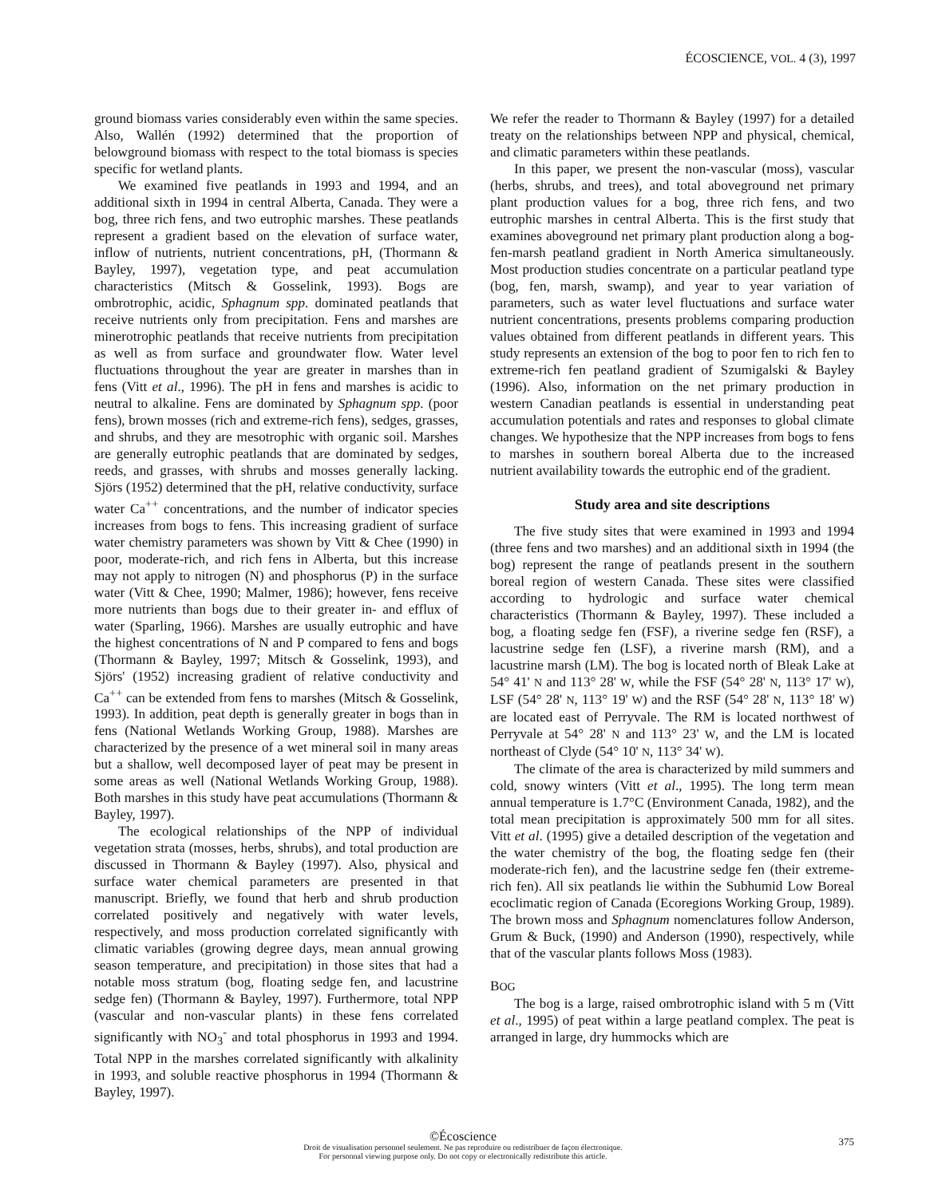ÉCOSCIENCE, VOL. 4 (3), 1997
ground biomass varies considerably even within the same species. Also, Wallén (1992) determined that the proportion of belowground biomass with respect to the total biomass is species specific for wetland plants.
We examined five peatlands in 1993 and 1994, and an additional sixth in 1994 in central Alberta, Canada. They were a bog, three rich fens, and two eutrophic marshes. These peatlands represent a gradient based on the elevation of surface water, inflow of nutrients, nutrient concentrations, pH, (Thormann & Bayley, 1997), vegetation type, and peat accumulation characteristics (Mitsch & Gosselink, 1993). Bogs are ombrotrophic, acidic, Sphagnum spp. dominated peatlands that receive nutrients only from precipitation. Fens and marshes are minerotrophic peatlands that receive nutrients from precipitation as well as from surface and groundwater flow. Water level fluctuations throughout the year are greater in marshes than in fens (Vitt et al., 1996). The pH in fens and marshes is acidic to neutral to alkaline. Fens are dominated by Sphagnum spp. (poor fens), brown mosses (rich and extreme-rich fens), sedges, grasses, and shrubs, and they are mesotrophic with organic soil. Marshes are generally eutrophic peatlands that are dominated by sedges, reeds, and grasses, with shrubs and mosses generally lacking. Sjörs (1952) determined that the pH, relative conductivity, surface water Ca<sup>++</sup> concentrations, and the number of indicator species increases from bogs to fens. This increasing gradient of surface water chemistry parameters was shown by Vitt & Chee (1990) in poor, moderate-rich, and rich fens in Alberta, but this increase may not apply to nitrogen (N) and phosphorus (P) in the surface water (Vitt & Chee, 1990; Malmer, 1986); however, fens receive more nutrients than bogs due to their greater in- and efflux of water (Sparling, 1966). Marshes are usually eutrophic and have the highest concentrations of N and P compared to fens and bogs (Thormann & Bayley, 1997; Mitsch & Gosselink, 1993), and Sjörs' (1952) increasing gradient of relative conductivity and Ca<sup>++</sup> can be extended from fens to marshes (Mitsch & Gosselink, 1993). In addition, peat depth is generally greater in bogs than in fens (National Wetlands Working Group, 1988). Marshes are characterized by the presence of a wet mineral soil in many areas but a shallow, well decomposed layer of peat may be present in some areas as well (National Wetlands Working Group, 1988). Both marshes in this study have peat accumulations (Thormann & Bayley, 1997).
The ecological relationships of the NPP of individual vegetation strata (mosses, herbs, shrubs), and total production are discussed in Thormann & Bayley (1997). Also, physical and surface water chemical parameters are presented in that manuscript. Briefly, we found that herb and shrub production correlated positively and negatively with water levels, respectively, and moss production correlated significantly with climatic variables (growing degree days, mean annual growing season temperature, and precipitation) in those sites that had a notable moss stratum (bog, floating sedge fen, and lacustrine sedge fen) (Thormann & Bayley, 1997). Furthermore, total NPP (vascular and non-vascular plants) in these fens correlated significantly with NO<sub>3</sub><sup>-</sup> and total phosphorus in 1993 and 1994. Total NPP in the marshes correlated significantly with alkalinity in 1993, and soluble reactive phosphorus in 1994 (Thormann & Bayley, 1997).
We refer the reader to Thormann & Bayley (1997) for a detailed treaty on the relationships between NPP and physical, chemical, and climatic parameters within these peatlands.
In this paper, we present the non-vascular (moss), vascular (herbs, shrubs, and trees), and total aboveground net primary plant production values for a bog, three rich fens, and two eutrophic marshes in central Alberta. This is the first study that examines aboveground net primary plant production along a bog-fen-marsh peatland gradient in North America simultaneously. Most production studies concentrate on a particular peatland type (bog, fen, marsh, swamp), and year to year variation of parameters, such as water level fluctuations and surface water nutrient concentrations, presents problems comparing production values obtained from different peatlands in different years. This study represents an extension of the bog to poor fen to rich fen to extreme-rich fen peatland gradient of Szumigalski & Bayley (1996). Also, information on the net primary production in western Canadian peatlands is essential in understanding peat accumulation potentials and rates and responses to global climate changes. We hypothesize that the NPP increases from bogs to fens to marshes in southern boreal Alberta due to the increased nutrient availability towards the eutrophic end of the gradient.
Study area and site descriptions
The five study sites that were examined in 1993 and 1994 (three fens and two marshes) and an additional sixth in 1994 (the bog) represent the range of peatlands present in the southern boreal region of western Canada. These sites were classified according to hydrologic and surface water chemical characteristics (Thormann & Bayley, 1997). These included a bog, a floating sedge fen (FSF), a riverine sedge fen (RSF), a lacustrine sedge fen (LSF), a riverine marsh (RM), and a lacustrine marsh (LM). The bog is located north of Bleak Lake at 54° 41' N and 113° 28' W, while the FSF (54° 28' N, 113° 17' W), LSF (54° 28' N, 113° 19' W) and the RSF (54° 28' N, 113° 18' W) are located east of Perryvale. The RM is located northwest of Perryvale at 54° 28' N and 113° 23' W, and the LM is located northeast of Clyde (54° 10' N, 113° 34' W).
The climate of the area is characterized by mild summers and cold, snowy winters (Vitt et al., 1995). The long term mean annual temperature is 1.7°C (Environment Canada, 1982), and the total mean precipitation is approximately 500 mm for all sites. Vitt et al. (1995) give a detailed description of the vegetation and the water chemistry of the bog, the floating sedge fen (their moderate-rich fen), and the lacustrine sedge fen (their extreme-rich fen). All six peatlands lie within the Subhumid Low Boreal ecoclimatic region of Canada (Ecoregions Working Group, 1989). The brown moss and Sphagnum nomenclatures follow Anderson, Grum & Buck, (1990) and Anderson (1990), respectively, while that of the vascular plants follows Moss (1983).
BOG
The bog is a large, raised ombrotrophic island with 5 m (Vitt et al., 1995) of peat within a large peatland complex. The peat is arranged in large, dry hummocks which are
©Écoscience
Droit de visualisation personnel seulement. Ne pas reproduire ou redistribuer de façon électronique.
For personnal viewing purpose only. Do not copy or electronically redistribute this article.
375